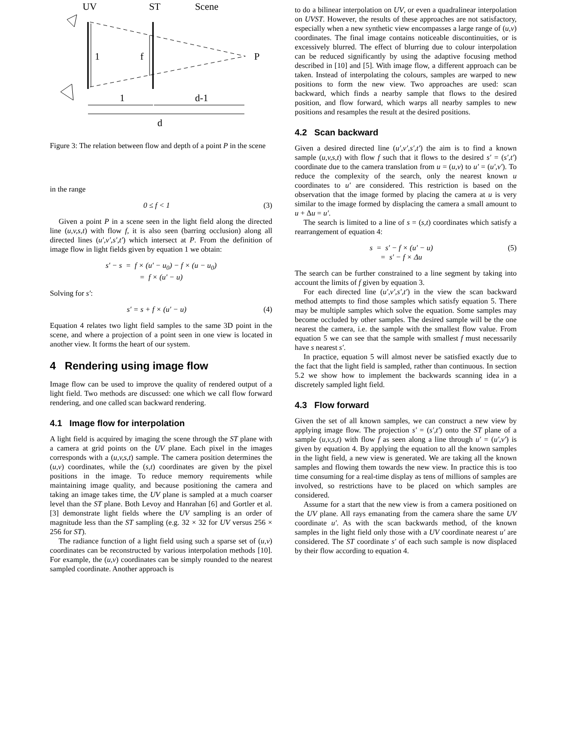UV
ST
Scene
1
f
P
1
d-1
d
Figure 3: The relation between flow and depth of a point P in the scene
in the range
0 ≤ f < 1 (3)
Given a point P in a scene seen in the light field along the directed line (u,v,s,t) with flow f, it is also seen (barring occlusion) along all directed lines (u′,v′,s′,t′) which intersect at P. From the definition of image flow in light fields given by equation 1 we obtain:
s′ − s = f × (u′ − u<sub>0</sub>) − f × (u − u<sub>0</sub>)
= f × (u′ − u)
Solving for s′:
s′ = s + f × (u′ − u) (4)
Equation 4 relates two light field samples to the same 3D point in the scene, and where a projection of a point seen in one view is located in another view. It forms the heart of our system.
4 Rendering using image flow
Image flow can be used to improve the quality of rendered output of a light field. Two methods are discussed: one which we call flow forward rendering, and one called scan backward rendering.
4.1 Image flow for interpolation
A light field is acquired by imaging the scene through the ST plane with a camera at grid points on the UV plane. Each pixel in the images corresponds with a (u,v,s,t) sample. The camera position determines the (u,v) coordinates, while the (s,t) coordinates are given by the pixel positions in the image. To reduce memory requirements while maintaining image quality, and because positioning the camera and taking an image takes time, the UV plane is sampled at a much coarser level than the ST plane. Both Levoy and Hanrahan [6] and Gortler et al. [3] demonstrate light fields where the UV sampling is an order of magnitude less than the ST sampling (e.g. 32 × 32 for UV versus 256 × 256 for ST).
The radiance function of a light field using such a sparse set of (u,v) coordinates can be reconstructed by various interpolation methods [10]. For example, the (u,v) coordinates can be simply rounded to the nearest sampled coordinate. Another approach is
to do a bilinear interpolation on UV, or even a quadralinear interpolation on UVST. However, the results of these approaches are not satisfactory, especially when a new synthetic view encompasses a large range of (u,v) coordinates. The final image contains noticeable discontinuities, or is excessively blurred. The effect of blurring due to colour interpolation can be reduced significantly by using the adaptive focusing method described in [10] and [5]. With image flow, a different approach can be taken. Instead of interpolating the colours, samples are warped to new positions to form the new view. Two approaches are used: scan backward, which finds a nearby sample that flows to the desired position, and flow forward, which warps all nearby samples to new positions and resamples the result at the desired positions.
4.2 Scan backward
Given a desired directed line (u′,v′,s′,t′) the aim is to find a known sample (u,v,s,t) with flow f such that it flows to the desired s′ = (s′,t′) coordinate due to the camera translation from u = (u,v) to u′ = (u′,v′). To reduce the complexity of the search, only the nearest known u coordinates to u′ are considered. This restriction is based on the observation that the image formed by placing the camera at u is very similar to the image formed by displacing the camera a small amount to u + Δu = u′.
The search is limited to a line of s = (s,t) coordinates which satisfy a rearrangement of equation 4:
s = s′ − f × (u′ − u)
= s′ − f × Δu (5)
The search can be further constrained to a line segment by taking into account the limits of f given by equation 3.
For each directed line (u′,v′,s′,t′) in the view the scan backward method attempts to find those samples which satisfy equation 5. There may be multiple samples which solve the equation. Some samples may become occluded by other samples. The desired sample will be the one nearest the camera, i.e. the sample with the smallest flow value. From equation 5 we can see that the sample with smallest f must necessarily have s nearest s′.
In practice, equation 5 will almost never be satisfied exactly due to the fact that the light field is sampled, rather than continuous. In section 5.2 we show how to implement the backwards scanning idea in a discretely sampled light field.
4.3 Flow forward
Given the set of all known samples, we can construct a new view by applying image flow. The projection s′ = (s′,t′) onto the ST plane of a sample (u,v,s,t) with flow f as seen along a line through u′ = (u′,v′) is given by equation 4. By applying the equation to all the known samples in the light field, a new view is generated. We are taking all the known samples and flowing them towards the new view. In practice this is too time consuming for a real-time display as tens of millions of samples are involved, so restrictions have to be placed on which samples are considered.
Assume for a start that the new view is from a camera positioned on the UV plane. All rays emanating from the camera share the same UV coordinate u′. As with the scan backwards method, of the known samples in the light field only those with a UV coordinate nearest u′ are considered. The ST coordinate s′ of each such sample is now displaced by their flow according to equation 4.